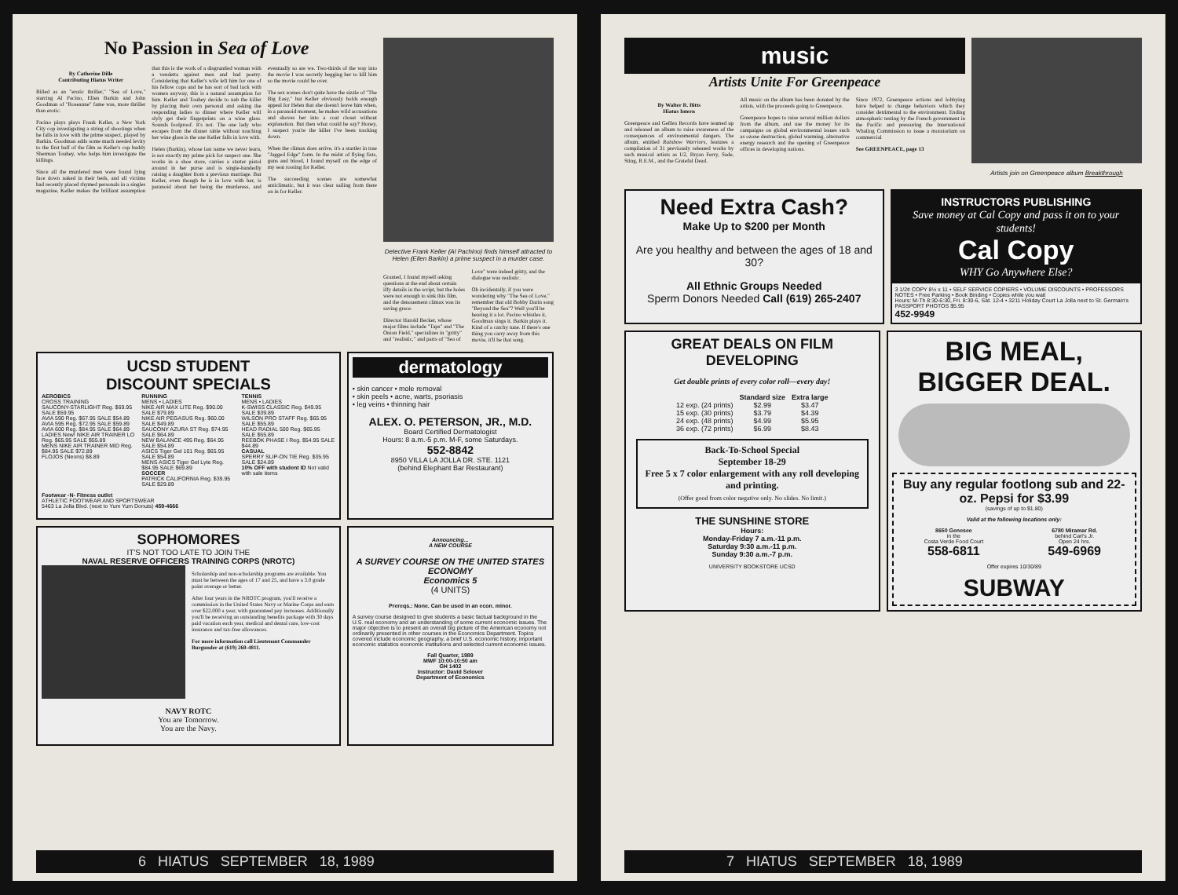No Passion in Sea of Love
By Catherine Dille
Contributing Hiatus Writer
Billed as an "erotic thriller," "Sea of Love," starring Al Pacino, Ellen Barkin and John Goodman of "Roseanne" fame was, more thriller than erotic.
Pacino plays plays Frank Keller, a New York City cop investigating a string of shootings when he falls in love with the prime suspect, played by Barkin. Goodman adds some much needed levity to the first half of the film as Keller's cop buddy Sherman Touhey, who helps him investigate the killings.
Since all the murdered men were found lying face down naked in their beds, and all victims had recently placed rhymed personals in a singles magazine, Keller makes the brilliant assumption that this is the work of a disgruntled woman with a vendetta against men and bad poetry. Considering that Keller's wife left him for one of his fellow cops and he has sort of bad luck with women anyway, this is a natural assumption for him. Keller and Touhey decide to nab the killer by placing their own personal and asking the responding ladies to dinner where Keller will slyly get their fingerprints on a wine glass. Sounds foolproof. It's not. The one lady who escapes from the dinner table without touching her wine glass is the one Keller falls in love with.
Helen (Barkin), whose last name we never learn, is not exactly my prime pick for suspect one. She works in a shoe store, carries a starter pistol around in her purse and is single-handedly raising a daughter from a previous marriage. But Keller, even though he is in love with her, is paranoid about her being the murderess, and eventually so are we. Two-thirds of the way into the movie I was secretly begging her to kill him so the movie could be over.
The sex scenes don't quite have the sizzle of "The Big Easy," but Keller obviously holds enough appeal for Helen that she doesn't leave him when, in a paranoid moment, he makes wild accusations and shoves her into a coat closet without explanation. But then what could he say? Honey, I suspect you're the killer I've been tracking down.
When the climax does arrive, it's a startler in true "Jagged Edge" form. In the midst of flying fists, guns and blood, I found myself on the edge of my seat rooting for Keller.
The succeeding scenes are somewhat anticlimatic, but it was clear sailing from there on in for Keller.
Detective Frank Keller (Al Pachino) finds himself attracted to Helen (Ellen Barkin) a prime suspect in a murder case.
Granted, I found myself asking questions at the end about certain iffy details in the script, but the holes were not enough to sink this film, and the denouement climax was its saving grace.
Director Harold Becker, whose major films include "Taps" and "The Onion Field," specializes in "gritty" and "realistic," and parts of "Sea of Love" were indeed gritty, and the dialogue was realistic.
Oh incidentally, if you were wondering why "The Sea of Love," remember that old Bobby Darin song "Beyond the Sea"? Well you'll be hearing it a lot. Pacino whistles it, Goodman sings it. Barkin plays it. Kind of a catchy tune. If there's one thing you carry away from this movie, it'll be that song.
UCSD STUDENT
DISCOUNT SPECIALS
AEROBICS
CROSS TRAINING
SAUCONY-STARLIGHT Reg. $69.95 SALE $59.95
AVIA 590 Reg. $67.95 SALE $54.89
AVIA 595 Reg. $72.95 SALE $59.89
AVIA 600 Reg. $84.95 SALE $64.89
LADIES New! NIKE AIR TRAINER LO Reg. $65.95 SALE $55.89
MENS NIKE AIR TRAINER MID Reg. $84.95 SALE $72.89
FLOJOS (Neons) $8.89
RUNNING
MENS • LADIES
NIKE AIR MAX LITE Reg. $90.00 SALE $79.89
NIKE AIR PEGASUS Reg. $60.00 SALE $49.89
SAUCONY AZURA ST Reg. $74.95 SALE $64.89
NEW BALANCE 495 Reg. $64.95 SALE $54.89
ASICS Tiger Gel 101 Reg. $65.95 SALE $54.89
MENS ASICS Tiger Gel Lyte Reg. $84.95 SALE $69.89
SOCCER
PATRICK CALIFORNIA Reg. $39.95 SALE $29.89
TENNIS
MENS • LADIES
K-SWISS CLASSIC Reg. $49.95 SALE $39.89
WILSON PRO STAFF Reg. $65.95 SALE $55.89
HEAD RADIAL 500 Reg. $65.95 SALE $55.89
REEBOK PHASE I Reg. $54.95 SALE $44.89
CASUAL
SPERRY SLIP-ON TIE Reg. $35.95 SALE $24.89
10% OFF with student ID Not valid with sale items
Footwear -N- Fitness outlet
ATHLETIC FOOTWEAR AND SPORTSWEAR
5463 La Jolla Blvd. (next to Yum Yum Donuts) 459-4666
dermatology
• skin cancer • mole removal
• skin peels • acne, warts, psoriasis
• leg veins • thinning hair
ALEX. O. PETERSON, JR., M.D.
Board Certified Dermatologist
Hours: 8 a.m.-5 p.m. M-F, some Saturdays.
552-8842
8950 VILLA LA JOLLA DR. STE. 1121
(behind Elephant Bar Restaurant)
SOPHOMORES
IT'S NOT TOO LATE TO JOIN THE
NAVAL RESERVE OFFICERS TRAINING CORPS (NROTC)
Scholarship and non-scholarship programs are available. You must be between the ages of 17 and 25, and have a 3.0 grade point average or better.
After four years in the NROTC program, you'll receive a commission in the United States Navy or Marine Corps and earn over $22,000 a year, with guaranteed pay increases. Additionally you'll be receiving an outstanding benefits package with 30 days paid vacation each year, medical and dental care, low-cost insurance and tax-free allowances.
For more information call Lieutenant Commander Burgunder at (619) 260-4811.
NAVY ROTC
You are Tomorrow.
You are the Navy.
Announcing...
A NEW COURSE
A SURVEY COURSE ON THE UNITED STATES ECONOMY
Economics 5
(4 UNITS)
Prereqs.: None. Can be used in an econ. minor.
A survey course designed to give students a basic factual background in the U.S. real economy and an understanding of some current economic issues. The major objective is to present an overall big picture of the American economy not ordinarily presented in other courses in the Economics Department. Topics covered include economic geography, a brief U.S. economic history, important economic statistics economic institutions and selected current economic issues.
Fall Quarter, 1989
MWF 10:00-10:50 am
GH 1402
Instructor: David Selover
Department of Economics
6 HIATUS SEPTEMBER 18, 1989
music
Artists Unite For Greenpeace
By Walter R. Bitts
Hiatus Intern
Greenpeace and Geffen Records have teamed up and released an album to raise awareness of the consequences of environmental dangers. The album, entitled Rainbow Warriors, features a compilation of 31 previously released works by such musical artists as U2, Bryan Ferry, Sade, Sting, R.E.M., and the Grateful Dead.
All music on the album has been donated by the artists, with the proceeds going to Greenpeace.
Greenpeace hopes to raise several million dollars from the album, and use the money for its campaigns on global environmental issues such as ozone destruction, global warming, alternative energy research and the opening of Greenpeace offices in developing nations.
Since 1972, Greenpeace actions and lobbying have helped to change behaviors which they consider detrimental to the environment. Ending atmospheric testing by the French government in the Pacific and pressuring the International Whaling Commission to issue a moratorium on commercial
See GREENPEACE, page 13
Artists join on Greenpeace album Breakthrough
Need Extra Cash?
Make Up to $200 per Month
Are you healthy and between the ages of 18 and 30?
All Ethnic Groups Needed
Sperm Donors Needed Call (619) 265-2407
INSTRUCTORS PUBLISHING
Save money at Cal Copy and pass it on to your students!
Cal Copy
WHY Go Anywhere Else?
3 1/2¢ COPY 8½ x 11 • SELF SERVICE COPIERS • VOLUME DISCOUNTS • PROFESSORS NOTES • Free Parking • Book Binding • Copies while you wait
Hours: M-Th 8:30-6:30, Fri. 8:30-6, Sat. 12-4 • 3211 Holiday Court La Jolla next to St. Germain's
PASSPORT PHOTOS $5.95
452-9949
GREAT DEALS ON FILM DEVELOPING
Get double prints of every color roll—every day!
| | Standard size | Extra large |
| --- | --- | --- |
| 12 exp. (24 prints) | $2.99 | $3.47 |
| 15 exp. (30 prints) | $3.79 | $4.39 |
| 24 exp. (48 prints) | $4.99 | $5.95 |
| 36 exp. (72 prints) | $6.99 | $8.43 |
Back-To-School Special
September 18-29
Free 5 x 7 color enlargement with any roll developing and printing.
(Offer good from color negative only. No slides. No limit.)
THE SUNSHINE STORE
Hours:
Monday-Friday 7 a.m.-11 p.m.
Saturday 9:30 a.m.-11 p.m.
Sunday 9:30 a.m.-7 p.m.
UNIVERSITY BOOKSTORE UCSD
BIG MEAL, BIGGER DEAL.
Buy any regular footlong sub and 22-oz. Pepsi for $3.99
(savings of up to $1.80)
Valid at the following locations only:
8650 Genesee
in the
Costa Verde Food Court
558-6811
6780 Miramar Rd.
behind Carl's Jr.
Open 24 hrs.
549-6969
Offer expires 10/30/89
SUBWAY
7 HIATUS SEPTEMBER 18, 1989